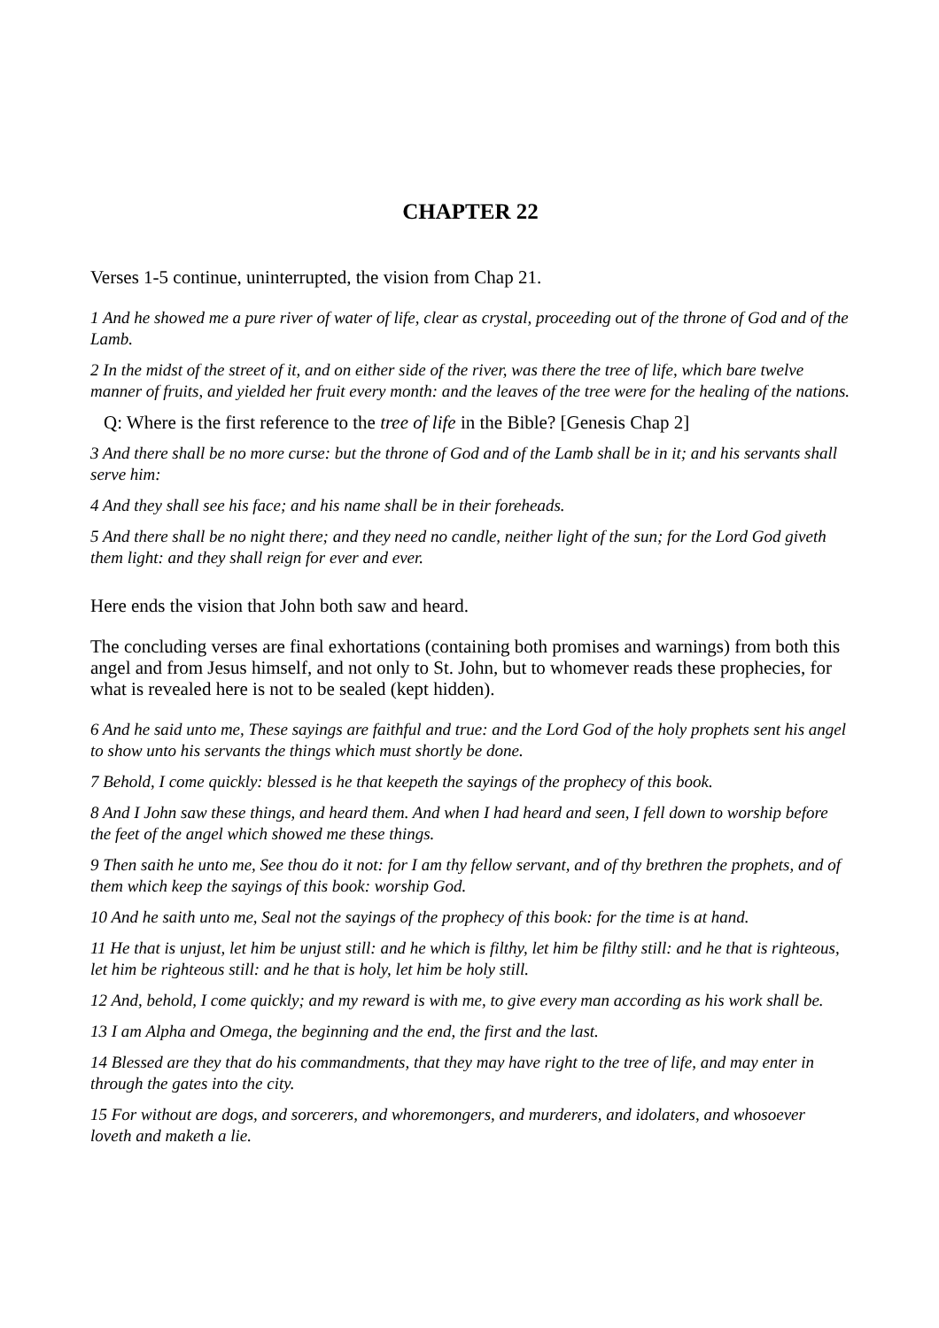CHAPTER 22
Verses 1-5 continue, uninterrupted, the vision from Chap 21.
1 And he showed me a pure river of water of life, clear as crystal, proceeding out of the throne of God and of the Lamb.
2 In the midst of the street of it, and on either side of the river, was there the tree of life, which bare twelve manner of fruits, and yielded her fruit every month: and the leaves of the tree were for the healing of the nations.
Q: Where is the first reference to the tree of life in the Bible? [Genesis Chap 2]
3 And there shall be no more curse: but the throne of God and of the Lamb shall be in it; and his servants shall serve him:
4 And they shall see his face; and his name shall be in their foreheads.
5 And there shall be no night there; and they need no candle, neither light of the sun; for the Lord God giveth them light: and they shall reign for ever and ever.
Here ends the vision that John both saw and heard.
The concluding verses are final exhortations (containing both promises and warnings) from both this angel and from Jesus himself, and not only to St. John, but to whomever reads these prophecies, for what is revealed here is not to be sealed (kept hidden).
6 And he said unto me, These sayings are faithful and true: and the Lord God of the holy prophets sent his angel to show unto his servants the things which must shortly be done.
7 Behold, I come quickly: blessed is he that keepeth the sayings of the prophecy of this book.
8 And I John saw these things, and heard them. And when I had heard and seen, I fell down to worship before the feet of the angel which showed me these things.
9 Then saith he unto me, See thou do it not: for I am thy fellow servant, and of thy brethren the prophets, and of them which keep the sayings of this book: worship God.
10 And he saith unto me, Seal not the sayings of the prophecy of this book: for the time is at hand.
11 He that is unjust, let him be unjust still: and he which is filthy, let him be filthy still: and he that is righteous, let him be righteous still: and he that is holy, let him be holy still.
12 And, behold, I come quickly; and my reward is with me, to give every man according as his work shall be.
13 I am Alpha and Omega, the beginning and the end, the first and the last.
14 Blessed are they that do his commandments, that they may have right to the tree of life, and may enter in through the gates into the city.
15 For without are dogs, and sorcerers, and whoremongers, and murderers, and idolaters, and whosoever loveth and maketh a lie.